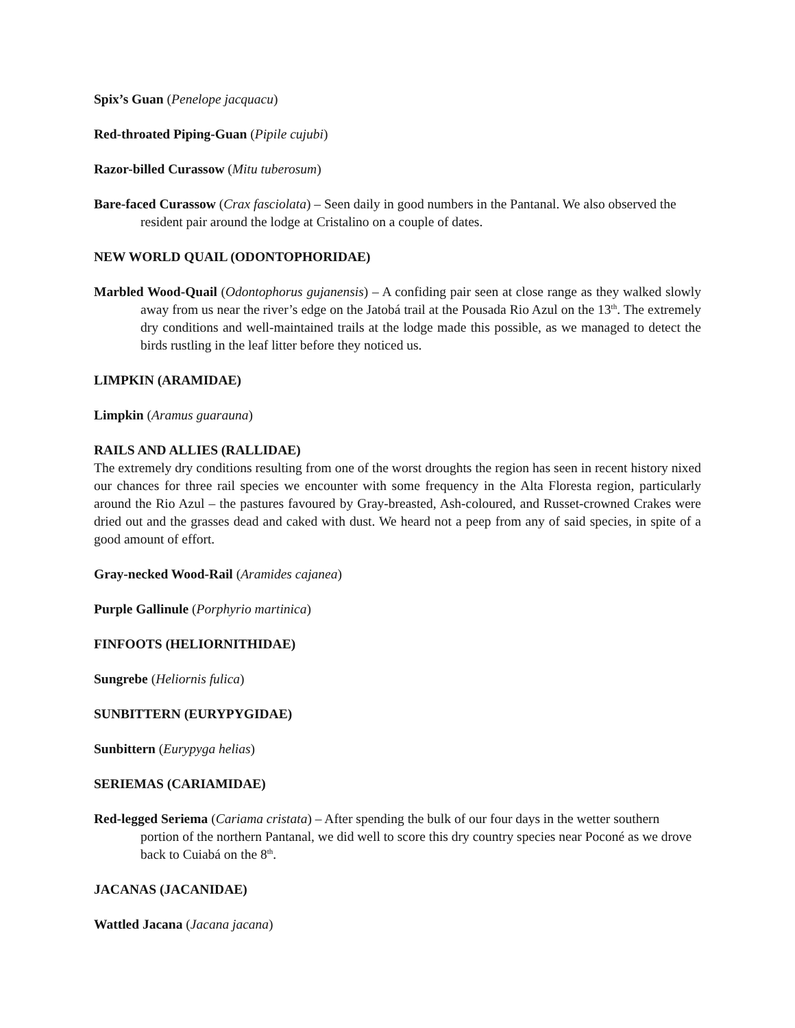Spix’s Guan (Penelope jacquacu)
Red-throated Piping-Guan (Pipile cujubi)
Razor-billed Curassow (Mitu tuberosum)
Bare-faced Curassow (Crax fasciolata) – Seen daily in good numbers in the Pantanal. We also observed the resident pair around the lodge at Cristalino on a couple of dates.
NEW WORLD QUAIL (ODONTOPHORIDAE)
Marbled Wood-Quail (Odontophorus gujanensis) – A confiding pair seen at close range as they walked slowly away from us near the river’s edge on the Jatobá trail at the Pousada Rio Azul on the 13<sup>th</sup>. The extremely dry conditions and well-maintained trails at the lodge made this possible, as we managed to detect the birds rustling in the leaf litter before they noticed us.
LIMPKIN (ARAMIDAE)
Limpkin (Aramus guarauna)
RAILS AND ALLIES (RALLIDAE)
The extremely dry conditions resulting from one of the worst droughts the region has seen in recent history nixed our chances for three rail species we encounter with some frequency in the Alta Floresta region, particularly around the Rio Azul – the pastures favoured by Gray-breasted, Ash-coloured, and Russet-crowned Crakes were dried out and the grasses dead and caked with dust. We heard not a peep from any of said species, in spite of a good amount of effort.
Gray-necked Wood-Rail (Aramides cajanea)
Purple Gallinule (Porphyrio martinica)
FINFOOTS (HELIORNITHIDAE)
Sungrebe (Heliornis fulica)
SUNBITTERN (EURYPYGIDAE)
Sunbittern (Eurypyga helias)
SERIEMAS (CARIAMIDAE)
Red-legged Seriema (Cariama cristata) – After spending the bulk of our four days in the wetter southern portion of the northern Pantanal, we did well to score this dry country species near Poconé as we drove back to Cuiabá on the 8<sup>th</sup>.
JACANAS (JACANIDAE)
Wattled Jacana (Jacana jacana)